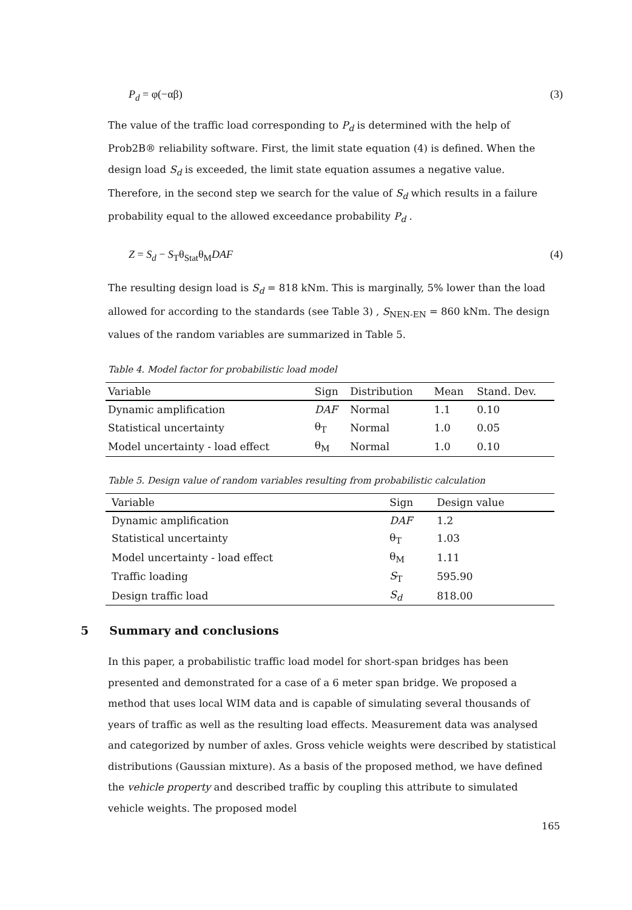P<sub>d</sub> = φ(−αβ) (3)
The value of the traffic load corresponding to P<sub>d</sub> is determined with the help of Prob2B® reliability software. First, the limit state equation (4) is defined. When the design load S<sub>d</sub> is exceeded, the limit state equation assumes a negative value. Therefore, in the second step we search for the value of S<sub>d</sub> which results in a failure probability equal to the allowed exceedance probability P<sub>d</sub> .
Z = S<sub>d</sub> − S<sub>T</sub>θ<sub>Stat</sub>θ<sub>M</sub>DAF (4)
The resulting design load is S<sub>d</sub> = 818 kNm. This is marginally, 5% lower than the load allowed for according to the standards (see Table 3) , S<sub>NEN-EN</sub> = 860 kNm. The design values of the random variables are summarized in Table 5.
Table 4. Model factor for probabilistic load model
| Variable | Sign | Distribution | Mean | Stand. Dev. |
| --- | --- | --- | --- | --- |
| Dynamic amplification | DAF | Normal | 1.1 | 0.10 |
| Statistical uncertainty | θ<sub>T</sub> | Normal | 1.0 | 0.05 |
| Model uncertainty - load effect | θ<sub>M</sub> | Normal | 1.0 | 0.10 |
Table 5. Design value of random variables resulting from probabilistic calculation
| Variable | Sign | Design value |
| --- | --- | --- |
| Dynamic amplification | DAF | 1.2 |
| Statistical uncertainty | θ<sub>T</sub> | 1.03 |
| Model uncertainty - load effect | θ<sub>M</sub> | 1.11 |
| Traffic loading | S<sub>T</sub> | 595.90 |
| Design traffic load | S<sub>d</sub> | 818.00 |
5 Summary and conclusions
In this paper, a probabilistic traffic load model for short-span bridges has been presented and demonstrated for a case of a 6 meter span bridge. We proposed a method that uses local WIM data and is capable of simulating several thousands of years of traffic as well as the resulting load effects. Measurement data was analysed and categorized by number of axles. Gross vehicle weights were described by statistical distributions (Gaussian mixture). As a basis of the proposed method, we have defined the vehicle property and described traffic by coupling this attribute to simulated vehicle weights. The proposed model
165